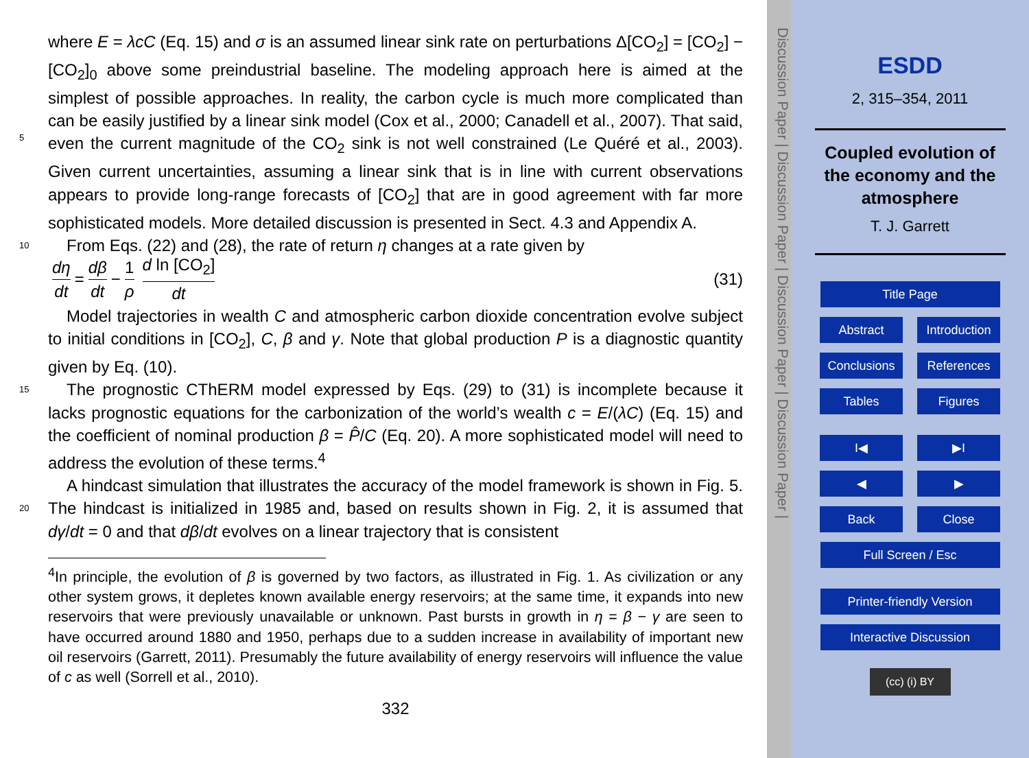where E = λcC (Eq. 15) and σ is an assumed linear sink rate on perturbations Δ[CO<sub>2</sub>] = [CO<sub>2</sub>] − [CO<sub>2</sub>]<sub>0</sub> above some preindustrial baseline. The modeling approach here is aimed at the simplest of possible approaches. In reality, the carbon cycle is much more complicated than can be easily justified by a linear sink model (Cox et al.,
5
2000; Canadell et al., 2007). That said, even the current magnitude of the CO<sub>2</sub> sink is not well constrained (Le Quéré et al., 2003). Given current uncertainties, assuming a linear sink that is in line with current observations appears to provide long-range forecasts of [CO<sub>2</sub>] that are in good agreement with far more sophisticated models. More detailed discussion is presented in Sect. 4.3 and Appendix A.
10 From Eqs. (22) and (28), the rate of return η changes at a rate given by
dη dt = dβ dt − 1 ρ d ln [CO<sub>2</sub>] dt (31)
Model trajectories in wealth C and atmospheric carbon dioxide concentration evolve subject to initial conditions in [CO<sub>2</sub>], C, β and γ. Note that global production P is a diagnostic quantity given by Eq. (10).
15 The prognostic CThERM model expressed by Eqs. (29) to (31) is incomplete because it lacks prognostic equations for the carbonization of the world’s wealth c = E/(λC) (Eq. 15) and the coefficient of nominal production β = P̂/C (Eq. 20). A more sophisticated model will need to address the evolution of these terms.<sup>4</sup>
A hindcast simulation that illustrates the accuracy of the model framework is shown
20
in Fig. 5. The hindcast is initialized in 1985 and, based on results shown in Fig. 2, it is assumed that dγ/dt = 0 and that dβ/dt evolves on a linear trajectory that is consistent
<sup>4</sup> In principle, the evolution of β is governed by two factors, as illustrated in Fig. 1. As civilization or any other system grows, it depletes known available energy reservoirs; at the same time, it expands into new reservoirs that were previously unavailable or unknown. Past bursts in growth in η = β − γ are seen to have occurred around 1880 and 1950, perhaps due to a sudden increase in availability of important new oil reservoirs (Garrett, 2011). Presumably the future availability of energy reservoirs will influence the value of c as well (Sorrell et al., 2010).
332
Discussion Paper | Discussion Paper | Discussion Paper | Discussion Paper |
ESDD
2, 315–354, 2011
Coupled evolution of
the economy and the
atmosphere
T. J. Garrett
Title Page
Abstract Introduction
Conclusions References
Tables Figures
I◀ ▶I
◀ ▶
Back Close
Full Screen / Esc
Printer-friendly Version
Interactive Discussion
(cc) (i) BY